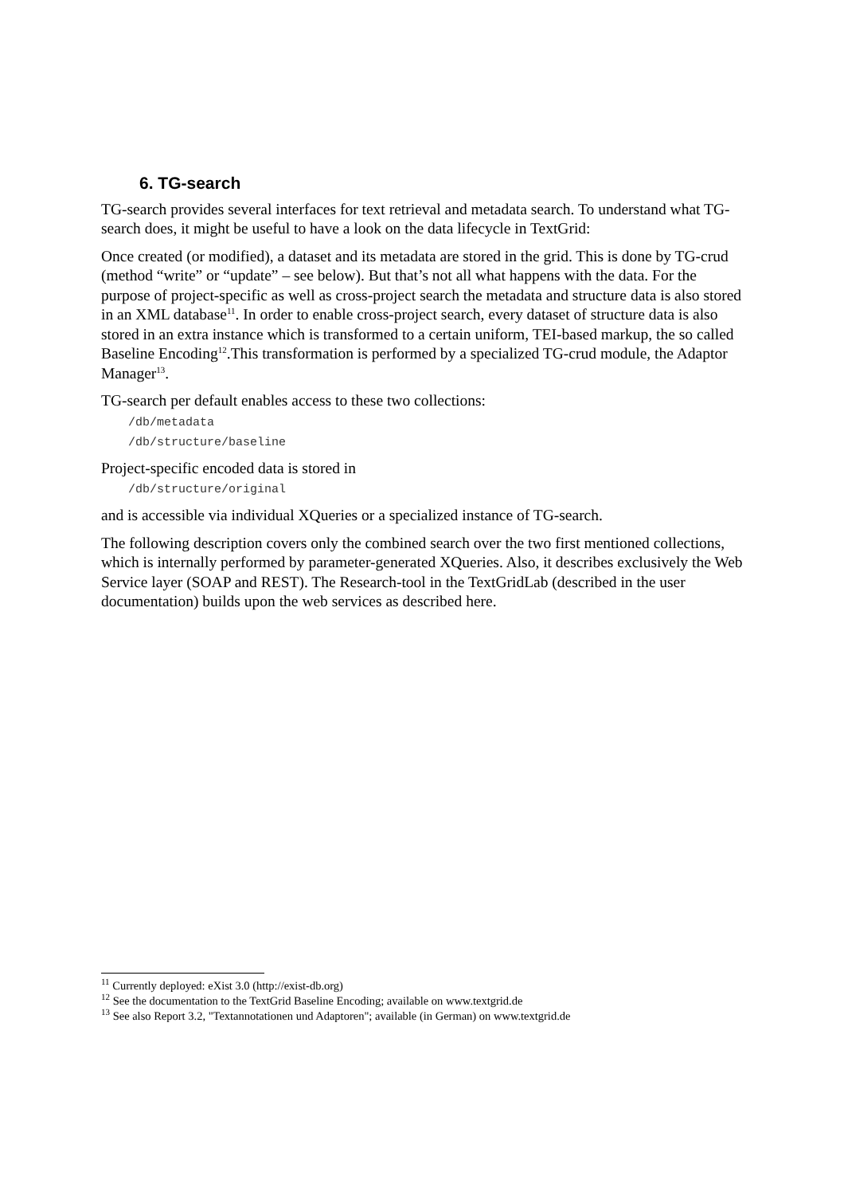6. TG-search
TG-search provides several interfaces for text retrieval and metadata search. To understand what TG-search does, it might be useful to have a look on the data lifecycle in TextGrid:
Once created (or modified), a dataset and its metadata are stored in the grid. This is done by TG-crud (method “write” or “update” – see below). But that’s not all what happens with the data. For the purpose of project-specific as well as cross-project search the metadata and structure data is also stored in an XML database<sup>11</sup>. In order to enable cross-project search, every dataset of structure data is also stored in an extra instance which is transformed to a certain uniform, TEI-based markup, the so called Baseline Encoding<sup>12</sup>.This transformation is performed by a specialized TG-crud module, the Adaptor Manager<sup>13</sup>.
TG-search per default enables access to these two collections:
/db/metadata
/db/structure/baseline
Project-specific encoded data is stored in
/db/structure/original
and is accessible via individual XQueries or a specialized instance of TG-search.
The following description covers only the combined search over the two first mentioned collections, which is internally performed by parameter-generated XQueries. Also, it describes exclusively the Web Service layer (SOAP and REST). The Research-tool in the TextGridLab (described in the user documentation) builds upon the web services as described here.
<sup>11</sup> Currently deployed: eXist 3.0 (http://exist-db.org)
<sup>12</sup> See the documentation to the TextGrid Baseline Encoding; available on www.textgrid.de
<sup>13</sup> See also Report 3.2, "Textannotationen und Adaptoren"; available (in German) on www.textgrid.de